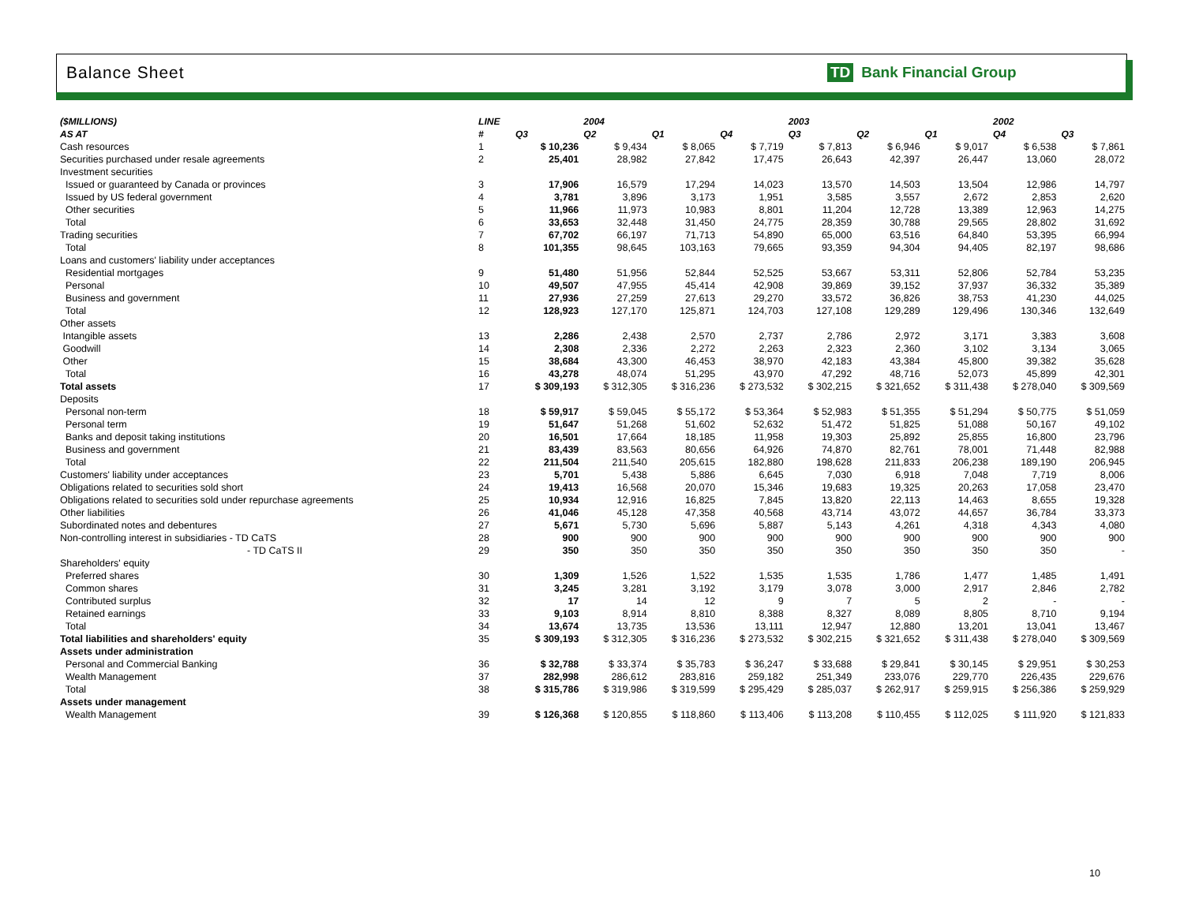Balance Sheet TD Bank Financial Group
| ($MILLIONS) | LINE | | 2004 | | | 2003 | | | 2002 | |
| --- | --- | --- | --- | --- | --- | --- | --- | --- | --- | --- |
| AS AT | # | Q3 | Q2 | Q1 | Q4 | Q3 | Q2 | Q1 | Q4 | Q3 |
| Cash resources | 1 | $ 10,236 | $ 9,434 | $ 8,065 | $ 7,719 | $ 7,813 | $ 6,946 | $ 9,017 | $ 6,538 | $ 7,861 |
| Securities purchased under resale agreements | 2 | 25,401 | 28,982 | 27,842 | 17,475 | 26,643 | 42,397 | 26,447 | 13,060 | 28,072 |
| Investment securities | | | | | | | | | | |
| Issued or guaranteed by Canada or provinces | 3 | 17,906 | 16,579 | 17,294 | 14,023 | 13,570 | 14,503 | 13,504 | 12,986 | 14,797 |
| Issued by US federal government | 4 | 3,781 | 3,896 | 3,173 | 1,951 | 3,585 | 3,557 | 2,672 | 2,853 | 2,620 |
| Other securities | 5 | 11,966 | 11,973 | 10,983 | 8,801 | 11,204 | 12,728 | 13,389 | 12,963 | 14,275 |
| Total | 6 | 33,653 | 32,448 | 31,450 | 24,775 | 28,359 | 30,788 | 29,565 | 28,802 | 31,692 |
| Trading securities | 7 | 67,702 | 66,197 | 71,713 | 54,890 | 65,000 | 63,516 | 64,840 | 53,395 | 66,994 |
| Total | 8 | 101,355 | 98,645 | 103,163 | 79,665 | 93,359 | 94,304 | 94,405 | 82,197 | 98,686 |
| Loans and customers' liability under acceptances | | | | | | | | | | |
| Residential mortgages | 9 | 51,480 | 51,956 | 52,844 | 52,525 | 53,667 | 53,311 | 52,806 | 52,784 | 53,235 |
| Personal | 10 | 49,507 | 47,955 | 45,414 | 42,908 | 39,869 | 39,152 | 37,937 | 36,332 | 35,389 |
| Business and government | 11 | 27,936 | 27,259 | 27,613 | 29,270 | 33,572 | 36,826 | 38,753 | 41,230 | 44,025 |
| Total | 12 | 128,923 | 127,170 | 125,871 | 124,703 | 127,108 | 129,289 | 129,496 | 130,346 | 132,649 |
| Other assets | | | | | | | | | | |
| Intangible assets | 13 | 2,286 | 2,438 | 2,570 | 2,737 | 2,786 | 2,972 | 3,171 | 3,383 | 3,608 |
| Goodwill | 14 | 2,308 | 2,336 | 2,272 | 2,263 | 2,323 | 2,360 | 3,102 | 3,134 | 3,065 |
| Other | 15 | 38,684 | 43,300 | 46,453 | 38,970 | 42,183 | 43,384 | 45,800 | 39,382 | 35,628 |
| Total | 16 | 43,278 | 48,074 | 51,295 | 43,970 | 47,292 | 48,716 | 52,073 | 45,899 | 42,301 |
| Total assets | 17 | $ 309,193 | $ 312,305 | $ 316,236 | $ 273,532 | $ 302,215 | $ 321,652 | $ 311,438 | $ 278,040 | $ 309,569 |
| Deposits | | | | | | | | | | |
| Personal non-term | 18 | $ 59,917 | $ 59,045 | $ 55,172 | $ 53,364 | $ 52,983 | $ 51,355 | $ 51,294 | $ 50,775 | $ 51,059 |
| Personal term | 19 | 51,647 | 51,268 | 51,602 | 52,632 | 51,472 | 51,825 | 51,088 | 50,167 | 49,102 |
| Banks and deposit taking institutions | 20 | 16,501 | 17,664 | 18,185 | 11,958 | 19,303 | 25,892 | 25,855 | 16,800 | 23,796 |
| Business and government | 21 | 83,439 | 83,563 | 80,656 | 64,926 | 74,870 | 82,761 | 78,001 | 71,448 | 82,988 |
| Total | 22 | 211,504 | 211,540 | 205,615 | 182,880 | 198,628 | 211,833 | 206,238 | 189,190 | 206,945 |
| Customers' liability under acceptances | 23 | 5,701 | 5,438 | 5,886 | 6,645 | 7,030 | 6,918 | 7,048 | 7,719 | 8,006 |
| Obligations related to securities sold short | 24 | 19,413 | 16,568 | 20,070 | 15,346 | 19,683 | 19,325 | 20,263 | 17,058 | 23,470 |
| Obligations related to securities sold under repurchase agreements | 25 | 10,934 | 12,916 | 16,825 | 7,845 | 13,820 | 22,113 | 14,463 | 8,655 | 19,328 |
| Other liabilities | 26 | 41,046 | 45,128 | 47,358 | 40,568 | 43,714 | 43,072 | 44,657 | 36,784 | 33,373 |
| Subordinated notes and debentures | 27 | 5,671 | 5,730 | 5,696 | 5,887 | 5,143 | 4,261 | 4,318 | 4,343 | 4,080 |
| Non-controlling interest in subsidiaries - TD CaTS | 28 | 900 | 900 | 900 | 900 | 900 | 900 | 900 | 900 | 900 |
| - TD CaTS II | 29 | 350 | 350 | 350 | 350 | 350 | 350 | 350 | 350 | - |
| Shareholders' equity | | | | | | | | | | |
| Preferred shares | 30 | 1,309 | 1,526 | 1,522 | 1,535 | 1,535 | 1,786 | 1,477 | 1,485 | 1,491 |
| Common shares | 31 | 3,245 | 3,281 | 3,192 | 3,179 | 3,078 | 3,000 | 2,917 | 2,846 | 2,782 |
| Contributed surplus | 32 | 17 | 14 | 12 | 9 | 7 | 5 | 2 | - | - |
| Retained earnings | 33 | 9,103 | 8,914 | 8,810 | 8,388 | 8,327 | 8,089 | 8,805 | 8,710 | 9,194 |
| Total | 34 | 13,674 | 13,735 | 13,536 | 13,111 | 12,947 | 12,880 | 13,201 | 13,041 | 13,467 |
| Total liabilities and shareholders' equity | 35 | $ 309,193 | $ 312,305 | $ 316,236 | $ 273,532 | $ 302,215 | $ 321,652 | $ 311,438 | $ 278,040 | $ 309,569 |
| Assets under administration | | | | | | | | | | |
| Personal and Commercial Banking | 36 | $ 32,788 | $ 33,374 | $ 35,783 | $ 36,247 | $ 33,688 | $ 29,841 | $ 30,145 | $ 29,951 | $ 30,253 |
| Wealth Management | 37 | 282,998 | 286,612 | 283,816 | 259,182 | 251,349 | 233,076 | 229,770 | 226,435 | 229,676 |
| Total | 38 | $ 315,786 | $ 319,986 | $ 319,599 | $ 295,429 | $ 285,037 | $ 262,917 | $ 259,915 | $ 256,386 | $ 259,929 |
| Assets under management | | | | | | | | | | |
| Wealth Management | 39 | $ 126,368 | $ 120,855 | $ 118,860 | $ 113,406 | $ 113,208 | $ 110,455 | $ 112,025 | $ 111,920 | $ 121,833 |
10